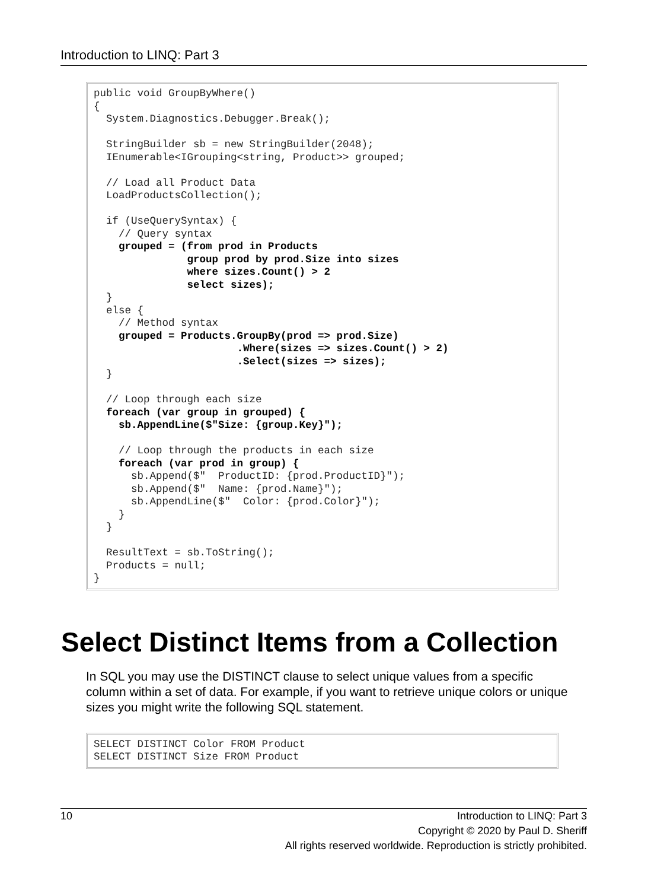Introduction to LINQ: Part 3
public void GroupByWhere() { System.Diagnostics.Debugger.Break(); StringBuilder sb = new StringBuilder(2048); IEnumerable<IGrouping<string, Product>> grouped; // Load all Product Data LoadProductsCollection(); if (UseQuerySyntax) { // Query syntax grouped = (from prod in Products group prod by prod.Size into sizes where sizes.Count() > 2 select sizes); } else { // Method syntax grouped = Products.GroupBy(prod => prod.Size) .Where(sizes => sizes.Count() > 2) .Select(sizes => sizes); } // Loop through each size foreach (var group in grouped) { sb.AppendLine($"Size: {group.Key}"); // Loop through the products in each size foreach (var prod in group) { sb.Append($" ProductID: {prod.ProductID}"); sb.Append($" Name: {prod.Name}"); sb.AppendLine($" Color: {prod.Color}"); } } ResultText = sb.ToString(); Products = null; }
Select Distinct Items from a Collection
In SQL you may use the DISTINCT clause to select unique values from a specific column within a set of data. For example, if you want to retrieve unique colors or unique sizes you might write the following SQL statement.
SELECT DISTINCT Color FROM Product SELECT DISTINCT Size FROM Product
10 Introduction to LINQ: Part 3
Copyright © 2020 by Paul D. Sheriff
All rights reserved worldwide. Reproduction is strictly prohibited.